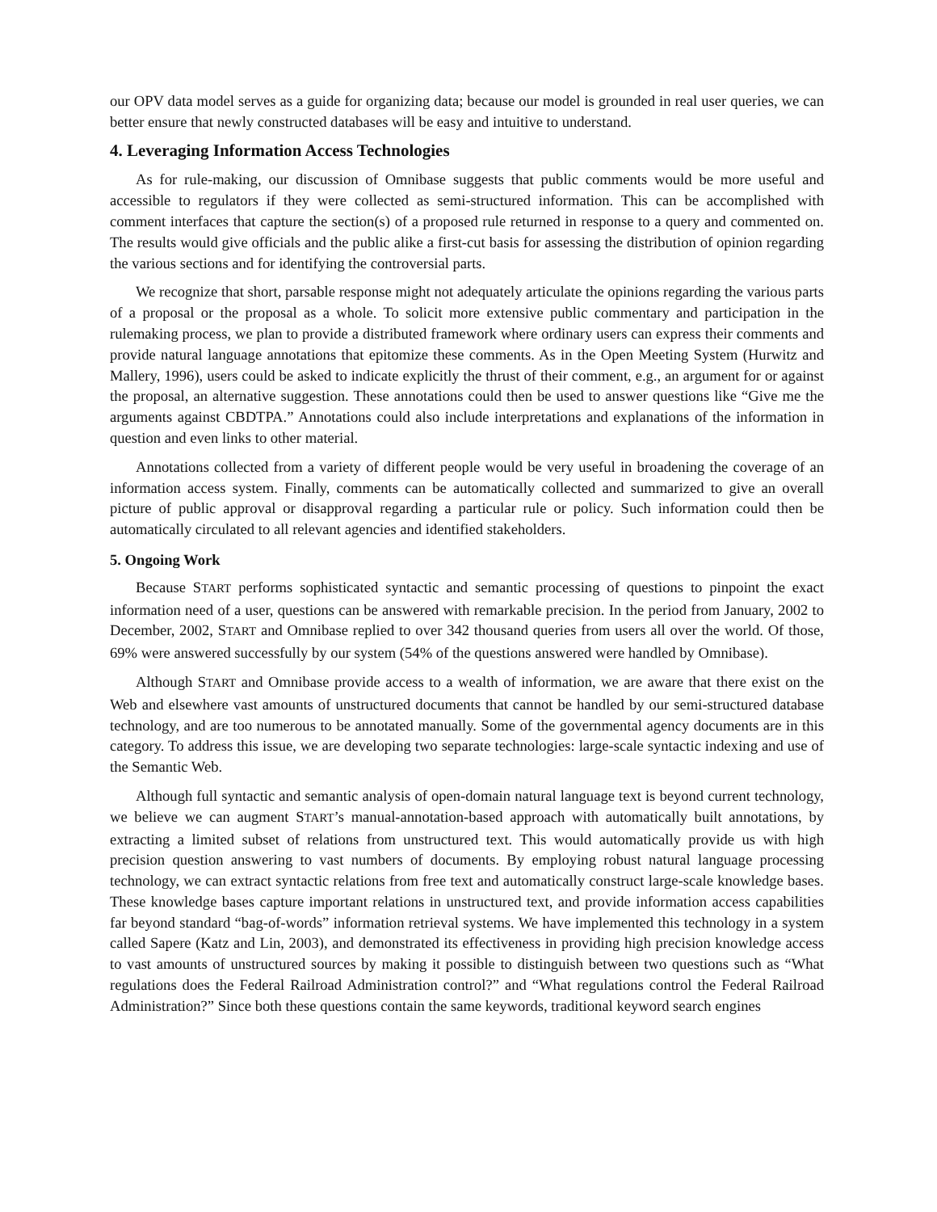our OPV data model serves as a guide for organizing data; because our model is grounded in real user queries, we can better ensure that newly constructed databases will be easy and intuitive to understand.
4. Leveraging Information Access Technologies
As for rule-making, our discussion of Omnibase suggests that public comments would be more useful and accessible to regulators if they were collected as semi-structured information. This can be accomplished with comment interfaces that capture the section(s) of a proposed rule returned in response to a query and commented on. The results would give officials and the public alike a first-cut basis for assessing the distribution of opinion regarding the various sections and for identifying the controversial parts.
We recognize that short, parsable response might not adequately articulate the opinions regarding the various parts of a proposal or the proposal as a whole. To solicit more extensive public commentary and participation in the rulemaking process, we plan to provide a distributed framework where ordinary users can express their comments and provide natural language annotations that epitomize these comments. As in the Open Meeting System (Hurwitz and Mallery, 1996), users could be asked to indicate explicitly the thrust of their comment, e.g., an argument for or against the proposal, an alternative suggestion. These annotations could then be used to answer questions like “Give me the arguments against CBDTPA.” Annotations could also include interpretations and explanations of the information in question and even links to other material.
Annotations collected from a variety of different people would be very useful in broadening the coverage of an information access system. Finally, comments can be automatically collected and summarized to give an overall picture of public approval or disapproval regarding a particular rule or policy. Such information could then be automatically circulated to all relevant agencies and identified stakeholders.
5. Ongoing Work
Because START performs sophisticated syntactic and semantic processing of questions to pinpoint the exact information need of a user, questions can be answered with remarkable precision. In the period from January, 2002 to December, 2002, START and Omnibase replied to over 342 thousand queries from users all over the world. Of those, 69% were answered successfully by our system (54% of the questions answered were handled by Omnibase).
Although START and Omnibase provide access to a wealth of information, we are aware that there exist on the Web and elsewhere vast amounts of unstructured documents that cannot be handled by our semi-structured database technology, and are too numerous to be annotated manually. Some of the governmental agency documents are in this category. To address this issue, we are developing two separate technologies: large-scale syntactic indexing and use of the Semantic Web.
Although full syntactic and semantic analysis of open-domain natural language text is beyond current technology, we believe we can augment START’s manual-annotation-based approach with automatically built annotations, by extracting a limited subset of relations from unstructured text. This would automatically provide us with high precision question answering to vast numbers of documents. By employing robust natural language processing technology, we can extract syntactic relations from free text and automatically construct large-scale knowledge bases. These knowledge bases capture important relations in unstructured text, and provide information access capabilities far beyond standard “bag-of-words” information retrieval systems. We have implemented this technology in a system called Sapere (Katz and Lin, 2003), and demonstrated its effectiveness in providing high precision knowledge access to vast amounts of unstructured sources by making it possible to distinguish between two questions such as “What regulations does the Federal Railroad Administration control?” and “What regulations control the Federal Railroad Administration?” Since both these questions contain the same keywords, traditional keyword search engines